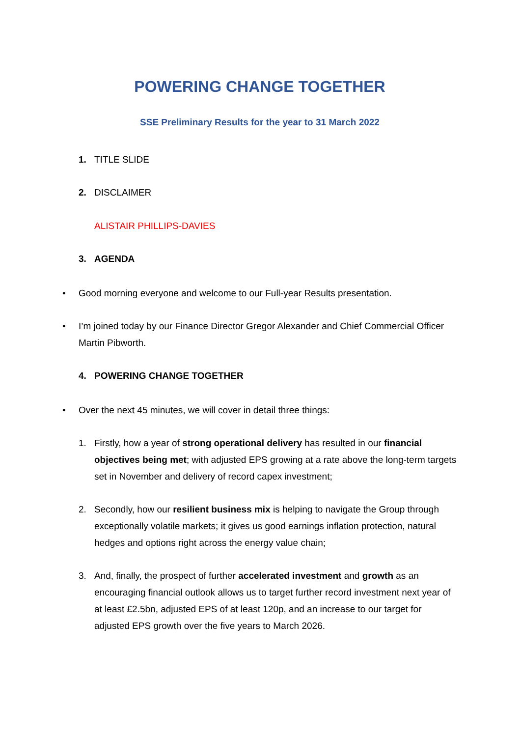POWERING CHANGE TOGETHER
SSE Preliminary Results for the year to 31 March 2022
1. TITLE SLIDE
2. DISCLAIMER
ALISTAIR PHILLIPS-DAVIES
3. AGENDA
• Good morning everyone and welcome to our Full-year Results presentation.
• I’m joined today by our Finance Director Gregor Alexander and Chief Commercial Officer Martin Pibworth.
4. POWERING CHANGE TOGETHER
• Over the next 45 minutes, we will cover in detail three things:
1. Firstly, how a year of strong operational delivery has resulted in our financial objectives being met; with adjusted EPS growing at a rate above the long-term targets set in November and delivery of record capex investment;
2. Secondly, how our resilient business mix is helping to navigate the Group through exceptionally volatile markets; it gives us good earnings inflation protection, natural hedges and options right across the energy value chain;
3. And, finally, the prospect of further accelerated investment and growth as an encouraging financial outlook allows us to target further record investment next year of at least £2.5bn, adjusted EPS of at least 120p, and an increase to our target for adjusted EPS growth over the five years to March 2026.